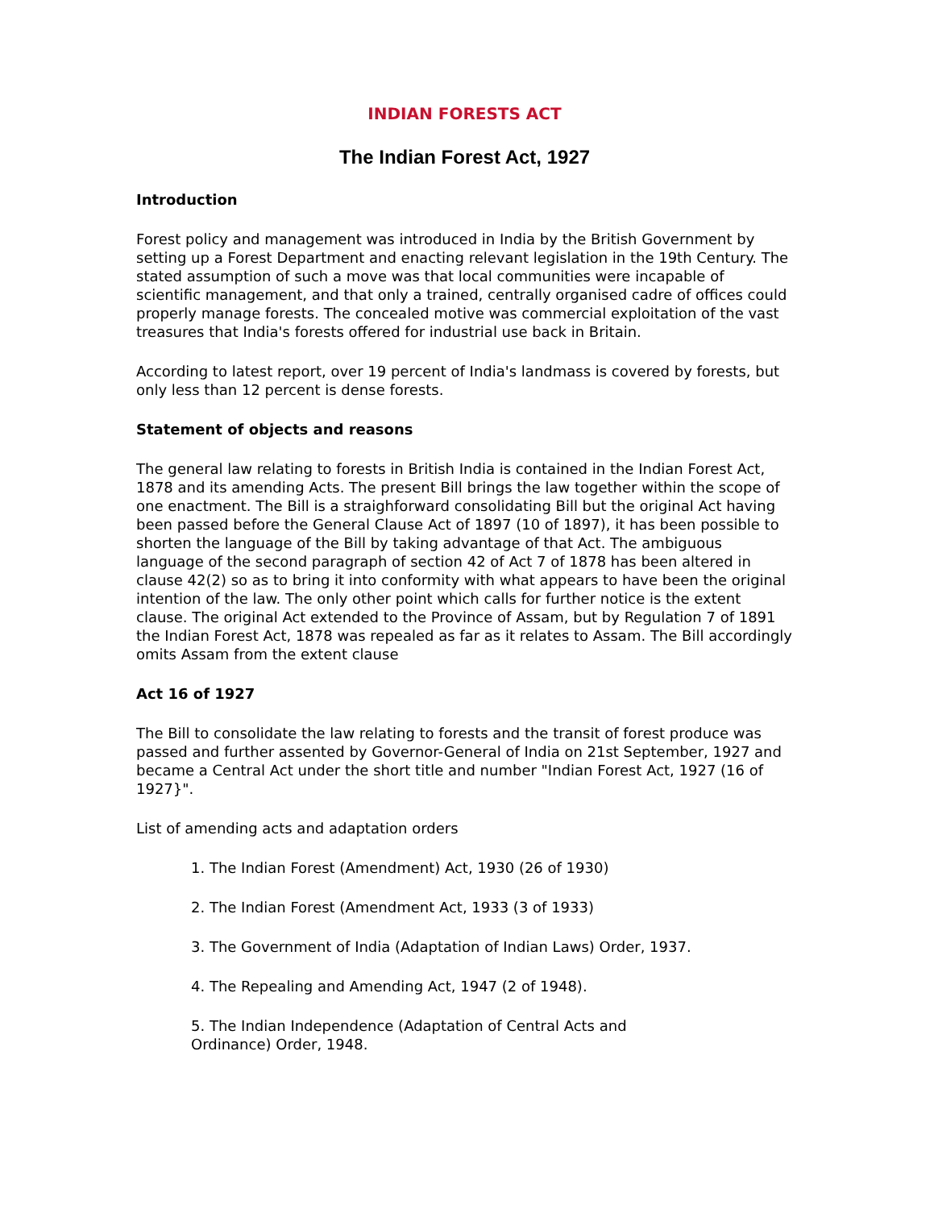INDIAN FORESTS ACT
The Indian Forest Act, 1927
Introduction
Forest policy and management was introduced in India by the British Government by setting up a Forest Department and enacting relevant legislation in the 19th Century. The stated assumption of such a move was that local communities were incapable of scientific management, and that only a trained, centrally organised cadre of offices could properly manage forests. The concealed motive was commercial exploitation of the vast treasures that India's forests offered for industrial use back in Britain.
According to latest report, over 19 percent of India's landmass is covered by forests, but only less than 12 percent is dense forests.
Statement of objects and reasons
The general law relating to forests in British India is contained in the Indian Forest Act, 1878 and its amending Acts. The present Bill brings the law together within the scope of one enactment. The Bill is a straighforward consolidating Bill but the original Act having been passed before the General Clause Act of 1897 (10 of 1897), it has been possible to shorten the language of the Bill by taking advantage of that Act. The ambiguous language of the second paragraph of section 42 of Act 7 of 1878 has been altered in clause 42(2) so as to bring it into conformity with what appears to have been the original intention of the law. The only other point which calls for further notice is the extent clause. The original Act extended to the Province of Assam, but by Regulation 7 of 1891 the Indian Forest Act, 1878 was repealed as far as it relates to Assam. The Bill accordingly omits Assam from the extent clause
Act 16 of 1927
The Bill to consolidate the law relating to forests and the transit of forest produce was passed and further assented by Governor-General of India on 21st September, 1927 and became a Central Act under the short title and number "Indian Forest Act, 1927 (16 of 1927}".
List of amending acts and adaptation orders
1. The Indian Forest (Amendment) Act, 1930 (26 of 1930)
2. The Indian Forest (Amendment Act, 1933 (3 of 1933)
3. The Government of India (Adaptation of Indian Laws) Order, 1937.
4. The Repealing and Amending Act, 1947 (2 of 1948).
5. The Indian Independence (Adaptation of Central Acts and
Ordinance) Order, 1948.